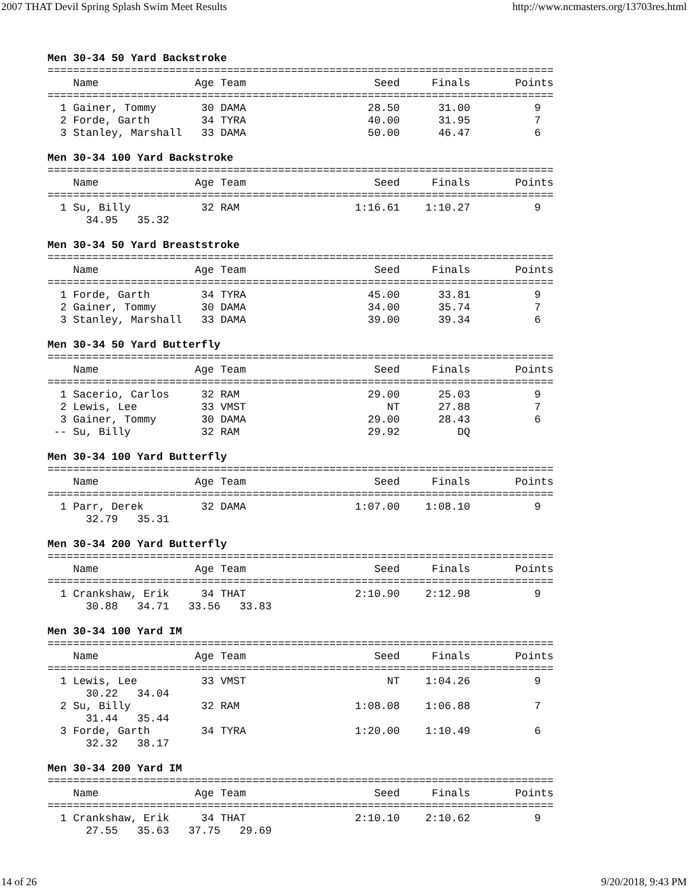2007 THAT Devil Spring Splash Swim Meet Results http://www.ncmasters.org/13703res.html
Men 30-34 50 Yard Backstroke
===============================================================================
    Name               Age Team                    Seed     Finals       Points
===============================================================================
  1 Gainer, Tommy       30 DAMA                   28.50      31.00          9
  2 Forde, Garth        34 TYRA                   40.00      31.95          7
  3 Stanley, Marshall   33 DAMA                   50.00      46.47          6

Men 30-34 100 Yard Backstroke
===============================================================================
    Name               Age Team                    Seed     Finals       Points
===============================================================================
  1 Su, Billy           32 RAM                  1:16.61    1:10.27          9
      34.95   35.32

Men 30-34 50 Yard Breaststroke
===============================================================================
    Name               Age Team                    Seed     Finals       Points
===============================================================================
  1 Forde, Garth        34 TYRA                   45.00      33.81          9
  2 Gainer, Tommy       30 DAMA                   34.00      35.74          7
  3 Stanley, Marshall   33 DAMA                   39.00      39.34          6

Men 30-34 50 Yard Butterfly
===============================================================================
    Name               Age Team                    Seed     Finals       Points
===============================================================================
  1 Sacerio, Carlos     32 RAM                    29.00      25.03          9
  2 Lewis, Lee          33 VMST                      NT      27.88          7
  3 Gainer, Tommy       30 DAMA                   29.00      28.43          6
 -- Su, Billy           32 RAM                    29.92         DQ

Men 30-34 100 Yard Butterfly
===============================================================================
    Name               Age Team                    Seed     Finals       Points
===============================================================================
  1 Parr, Derek         32 DAMA                 1:07.00    1:08.10          9
      32.79   35.31

Men 30-34 200 Yard Butterfly
===============================================================================
    Name               Age Team                    Seed     Finals       Points
===============================================================================
  1 Crankshaw, Erik     34 THAT                 2:10.90    2:12.98          9
      30.88   34.71   33.56   33.83

Men 30-34 100 Yard IM
===============================================================================
    Name               Age Team                    Seed     Finals       Points
===============================================================================
  1 Lewis, Lee          33 VMST                      NT    1:04.26          9
      30.22   34.04
  2 Su, Billy           32 RAM                  1:08.08    1:06.88          7
      31.44   35.44
  3 Forde, Garth        34 TYRA                 1:20.00    1:10.49          6
      32.32   38.17

Men 30-34 200 Yard IM
===============================================================================
    Name               Age Team                    Seed     Finals       Points
===============================================================================
  1 Crankshaw, Erik     34 THAT                 2:10.10    2:10.62          9
      27.55   35.63   37.75   29.69
14 of 26 9/20/2018, 9:43 PM